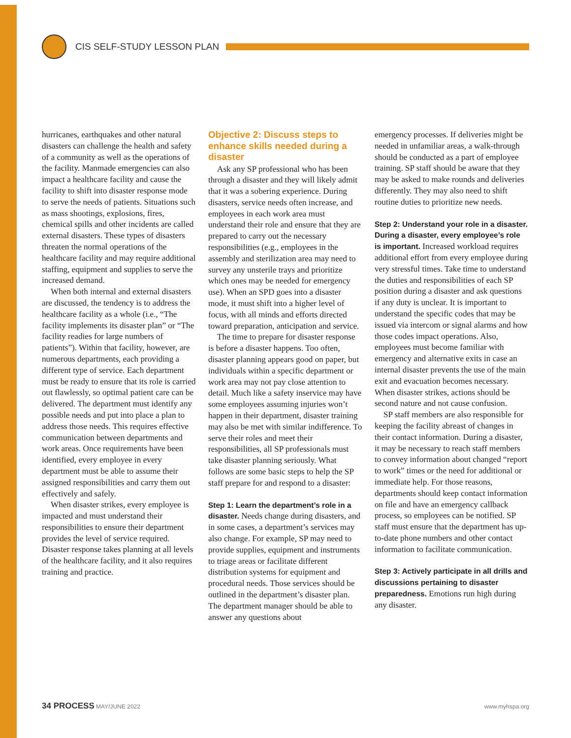CIS SELF-STUDY LESSON PLAN
hurricanes, earthquakes and other natural disasters can challenge the health and safety of a community as well as the operations of the facility. Manmade emergencies can also impact a healthcare facility and cause the facility to shift into disaster response mode to serve the needs of patients. Situations such as mass shootings, explosions, fires, chemical spills and other incidents are called external disasters. These types of disasters threaten the normal operations of the healthcare facility and may require additional staffing, equipment and supplies to serve the increased demand.
When both internal and external disasters are discussed, the tendency is to address the healthcare facility as a whole (i.e., “The facility implements its disaster plan” or “The facility readies for large numbers of patients”). Within that facility, however, are numerous departments, each providing a different type of service. Each department must be ready to ensure that its role is carried out flawlessly, so optimal patient care can be delivered. The department must identify any possible needs and put into place a plan to address those needs. This requires effective communication between departments and work areas. Once requirements have been identified, every employee in every department must be able to assume their assigned responsibilities and carry them out effectively and safely.
When disaster strikes, every employee is impacted and must understand their responsibilities to ensure their department provides the level of service required. Disaster response takes planning at all levels of the healthcare facility, and it also requires training and practice.
Objective 2: Discuss steps to enhance skills needed during a disaster
Ask any SP professional who has been through a disaster and they will likely admit that it was a sobering experience. During disasters, service needs often increase, and employees in each work area must understand their role and ensure that they are prepared to carry out the necessary responsibilities (e.g., employees in the assembly and sterilization area may need to survey any unsterile trays and prioritize which ones may be needed for emergency use). When an SPD goes into a disaster mode, it must shift into a higher level of focus, with all minds and efforts directed toward preparation, anticipation and service.
The time to prepare for disaster response is before a disaster happens. Too often, disaster planning appears good on paper, but individuals within a specific department or work area may not pay close attention to detail. Much like a safety inservice may have some employees assuming injuries won’t happen in their department, disaster training may also be met with similar indifference. To serve their roles and meet their responsibilities, all SP professionals must take disaster planning seriously. What follows are some basic steps to help the SP staff prepare for and respond to a disaster:
Step 1: Learn the department’s role in a disaster. Needs change during disasters, and in some cases, a department’s services may also change. For example, SP may need to provide supplies, equipment and instruments to triage areas or facilitate different distribution systems for equipment and procedural needs. Those services should be outlined in the department’s disaster plan. The department manager should be able to answer any questions about
emergency processes. If deliveries might be needed in unfamiliar areas, a walk-through should be conducted as a part of employee training. SP staff should be aware that they may be asked to make rounds and deliveries differently. They may also need to shift routine duties to prioritize new needs.
Step 2: Understand your role in a disaster. During a disaster, every employee’s role is important. Increased workload requires additional effort from every employee during very stressful times. Take time to understand the duties and responsibilities of each SP position during a disaster and ask questions if any duty is unclear. It is important to understand the specific codes that may be issued via intercom or signal alarms and how those codes impact operations. Also, employees must become familiar with emergency and alternative exits in case an internal disaster prevents the use of the main exit and evacuation becomes necessary. When disaster strikes, actions should be second nature and not cause confusion.
SP staff members are also responsible for keeping the facility abreast of changes in their contact information. During a disaster, it may be necessary to reach staff members to convey information about changed “report to work” times or the need for additional or immediate help. For those reasons, departments should keep contact information on file and have an emergency callback process, so employees can be notified. SP staff must ensure that the department has up-to-date phone numbers and other contact information to facilitate communication.
Step 3: Actively participate in all drills and discussions pertaining to disaster preparedness. Emotions run high during any disaster.
34 PROCESS MAY/JUNE 2022 www.myhspa.org